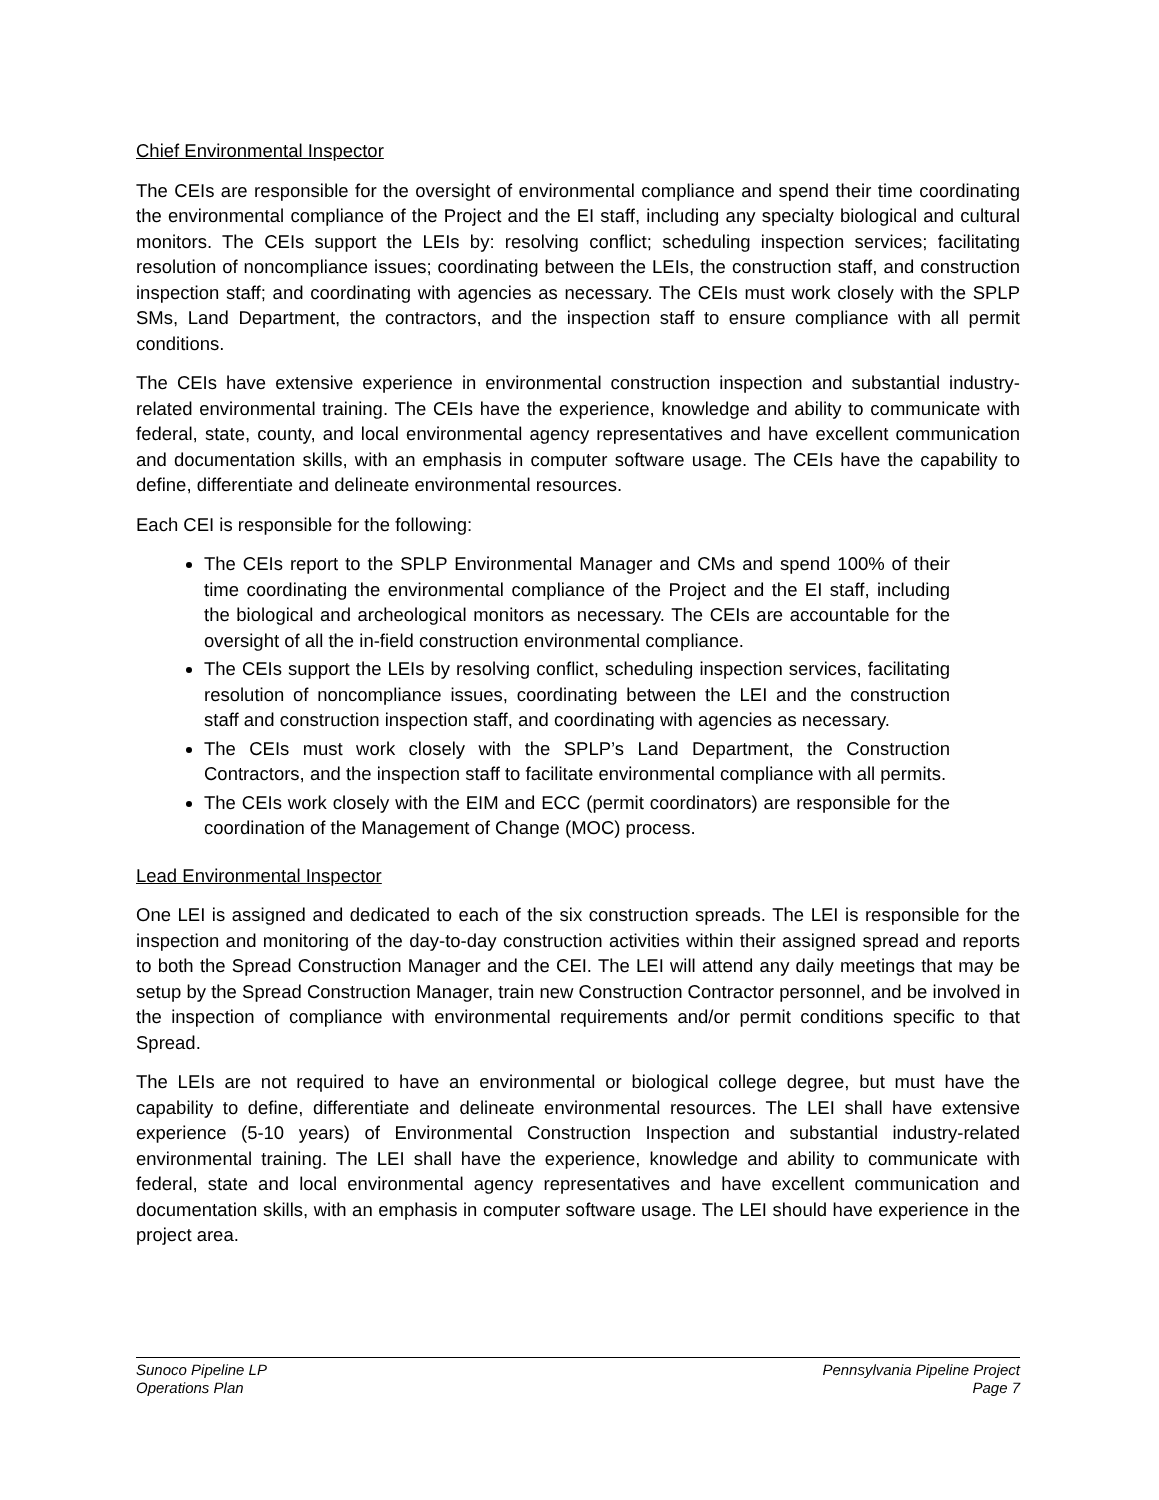Chief Environmental Inspector
The CEIs are responsible for the oversight of environmental compliance and spend their time coordinating the environmental compliance of the Project and the EI staff, including any specialty biological and cultural monitors. The CEIs support the LEIs by: resolving conflict; scheduling inspection services; facilitating resolution of noncompliance issues; coordinating between the LEIs, the construction staff, and construction inspection staff; and coordinating with agencies as necessary. The CEIs must work closely with the SPLP SMs, Land Department, the contractors, and the inspection staff to ensure compliance with all permit conditions.
The CEIs have extensive experience in environmental construction inspection and substantial industry-related environmental training. The CEIs have the experience, knowledge and ability to communicate with federal, state, county, and local environmental agency representatives and have excellent communication and documentation skills, with an emphasis in computer software usage. The CEIs have the capability to define, differentiate and delineate environmental resources.
Each CEI is responsible for the following:
The CEIs report to the SPLP Environmental Manager and CMs and spend 100% of their time coordinating the environmental compliance of the Project and the EI staff, including the biological and archeological monitors as necessary. The CEIs are accountable for the oversight of all the in-field construction environmental compliance.
The CEIs support the LEIs by resolving conflict, scheduling inspection services, facilitating resolution of noncompliance issues, coordinating between the LEI and the construction staff and construction inspection staff, and coordinating with agencies as necessary.
The CEIs must work closely with the SPLP’s Land Department, the Construction Contractors, and the inspection staff to facilitate environmental compliance with all permits.
The CEIs work closely with the EIM and ECC (permit coordinators) are responsible for the coordination of the Management of Change (MOC) process.
Lead Environmental Inspector
One LEI is assigned and dedicated to each of the six construction spreads. The LEI is responsible for the inspection and monitoring of the day-to-day construction activities within their assigned spread and reports to both the Spread Construction Manager and the CEI. The LEI will attend any daily meetings that may be setup by the Spread Construction Manager, train new Construction Contractor personnel, and be involved in the inspection of compliance with environmental requirements and/or permit conditions specific to that Spread.
The LEIs are not required to have an environmental or biological college degree, but must have the capability to define, differentiate and delineate environmental resources. The LEI shall have extensive experience (5-10 years) of Environmental Construction Inspection and substantial industry-related environmental training. The LEI shall have the experience, knowledge and ability to communicate with federal, state and local environmental agency representatives and have excellent communication and documentation skills, with an emphasis in computer software usage. The LEI should have experience in the project area.
Sunoco Pipeline LP
Operations Plan
Pennsylvania Pipeline Project
Page 7